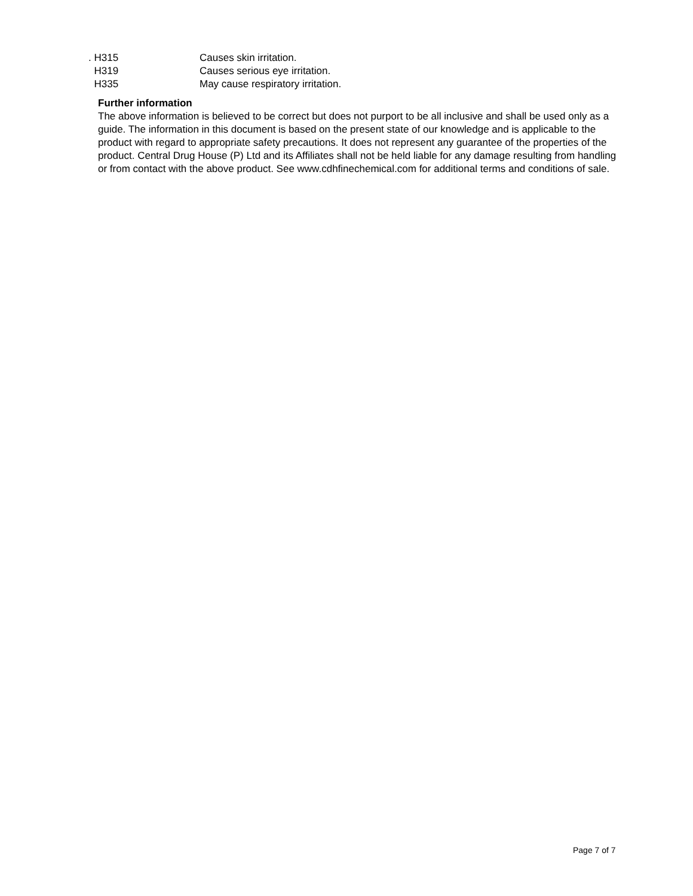. H315 Causes skin irritation.
H319 Causes serious eye irritation.
H335 May cause respiratory irritation.
Further information
The above information is believed to be correct but does not purport to be all inclusive and shall be used only as a guide. The information in this document is based on the present state of our knowledge and is applicable to the product with regard to appropriate safety precautions. It does not represent any guarantee of the properties of the product. Central Drug House (P) Ltd and its Affiliates shall not be held liable for any damage resulting from handling or from contact with the above product. See www.cdhfinechemical.com for additional terms and conditions of sale.
Page 7 of 7